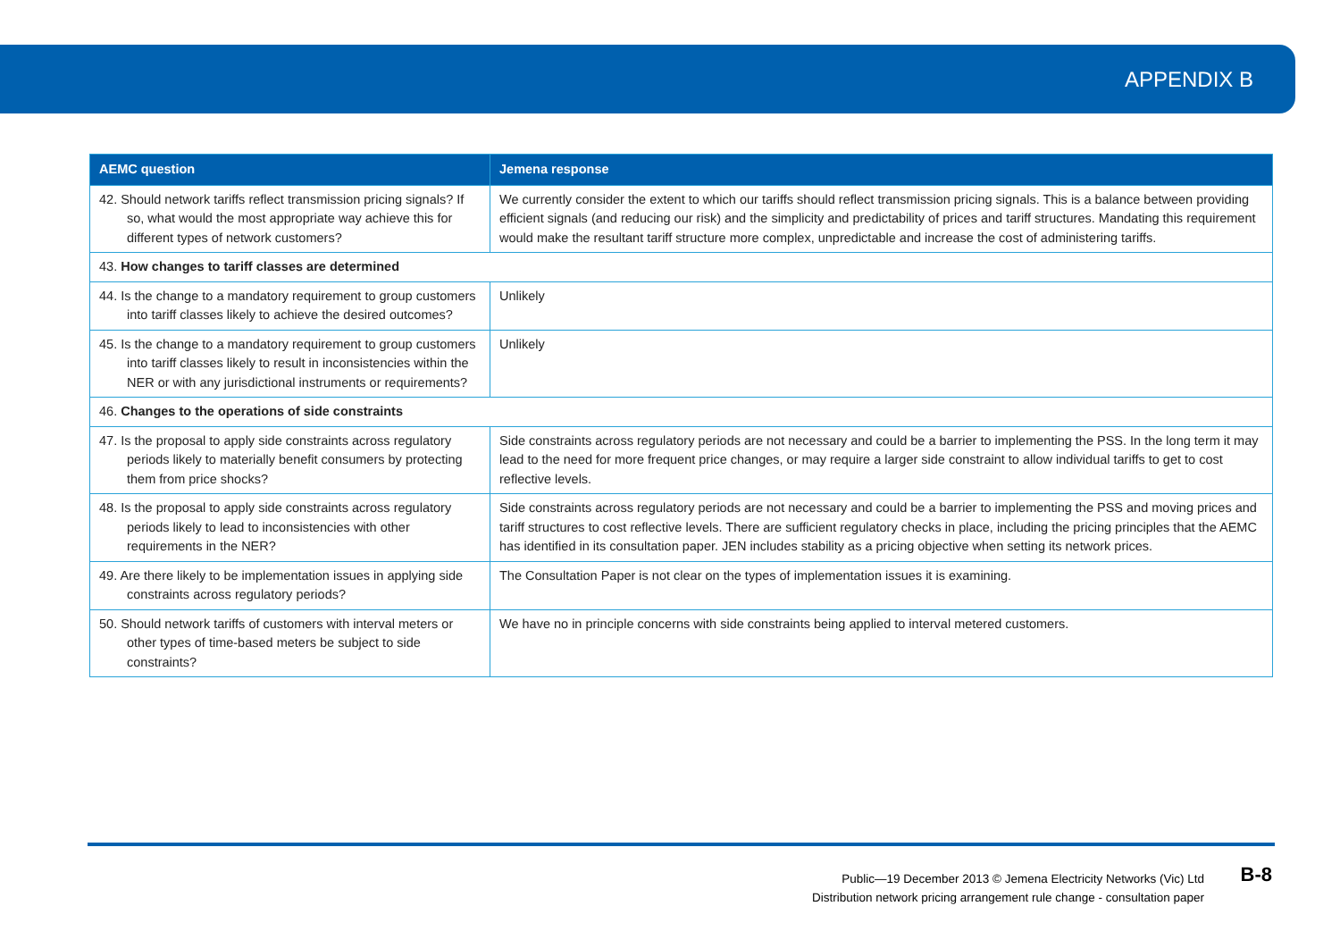APPENDIX B
| AEMC question | Jemena response |
| --- | --- |
| 42. Should network tariffs reflect transmission pricing signals? If so, what would the most appropriate way achieve this for different types of network customers? | We currently consider the extent to which our tariffs should reflect transmission pricing signals. This is a balance between providing efficient signals (and reducing our risk) and the simplicity and predictability of prices and tariff structures. Mandating this requirement would make the resultant tariff structure more complex, unpredictable and increase the cost of administering tariffs. |
| 43. How changes to tariff classes are determined | |
| 44. Is the change to a mandatory requirement to group customers into tariff classes likely to achieve the desired outcomes? | Unlikely |
| 45. Is the change to a mandatory requirement to group customers into tariff classes likely to result in inconsistencies within the NER or with any jurisdictional instruments or requirements? | Unlikely |
| 46. Changes to the operations of side constraints | |
| 47. Is the proposal to apply side constraints across regulatory periods likely to materially benefit consumers by protecting them from price shocks? | Side constraints across regulatory periods are not necessary and could be a barrier to implementing the PSS. In the long term it may lead to the need for more frequent price changes, or may require a larger side constraint to allow individual tariffs to get to cost reflective levels. |
| 48. Is the proposal to apply side constraints across regulatory periods likely to lead to inconsistencies with other requirements in the NER? | Side constraints across regulatory periods are not necessary and could be a barrier to implementing the PSS and moving prices and tariff structures to cost reflective levels. There are sufficient regulatory checks in place, including the pricing principles that the AEMC has identified in its consultation paper. JEN includes stability as a pricing objective when setting its network prices. |
| 49. Are there likely to be implementation issues in applying side constraints across regulatory periods? | The Consultation Paper is not clear on the types of implementation issues it is examining. |
| 50. Should network tariffs of customers with interval meters or other types of time-based meters be subject to side constraints? | We have no in principle concerns with side constraints being applied to interval metered customers. |
Public—19 December 2013 © Jemena Electricity Networks (Vic) Ltd
Distribution network pricing arrangement rule change - consultation paper
B-8